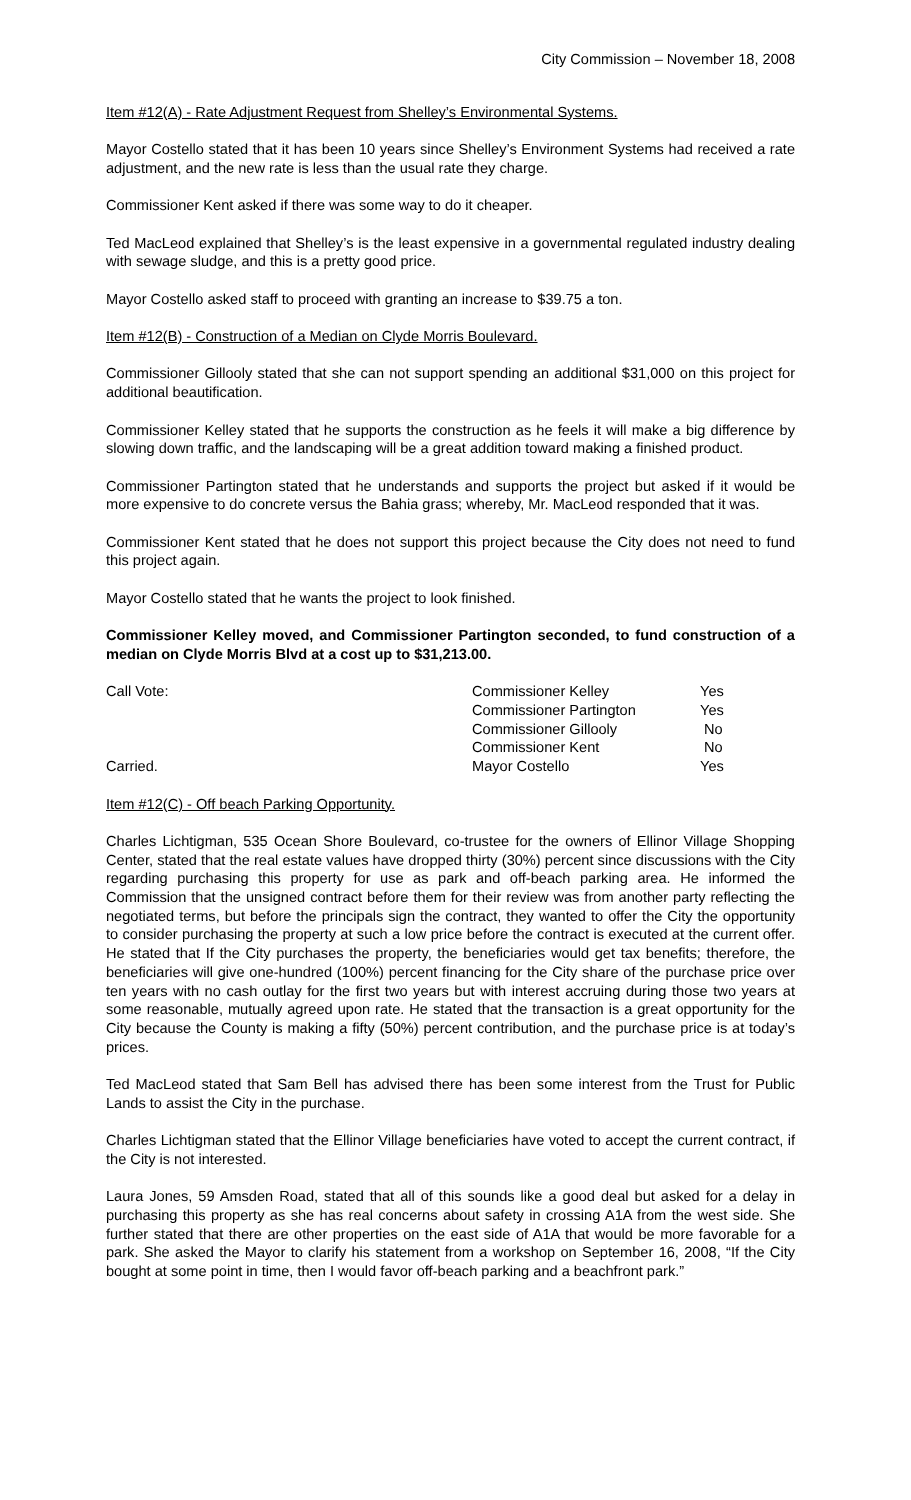City Commission – November 18, 2008
Item #12(A) - Rate Adjustment Request from Shelley’s Environmental Systems.
Mayor Costello stated that it has been 10 years since Shelley’s Environment Systems had received a rate adjustment, and the new rate is less than the usual rate they charge.
Commissioner Kent asked if there was some way to do it cheaper.
Ted MacLeod explained that Shelley’s is the least expensive in a governmental regulated industry dealing with sewage sludge, and this is a pretty good price.
Mayor Costello asked staff to proceed with granting an increase to $39.75 a ton.
Item #12(B) - Construction of a Median on Clyde Morris Boulevard.
Commissioner Gillooly stated that she can not support spending an additional $31,000 on this project for additional beautification.
Commissioner Kelley stated that he supports the construction as he feels it will make a big difference by slowing down traffic, and the landscaping will be a great addition toward making a finished product.
Commissioner Partington stated that he understands and supports the project but asked if it would be more expensive to do concrete versus the Bahia grass; whereby, Mr. MacLeod responded that it was.
Commissioner Kent stated that he does not support this project because the City does not need to fund this project again.
Mayor Costello stated that he wants the project to look finished.
Commissioner Kelley moved, and Commissioner Partington seconded, to fund construction of a median on Clyde Morris Blvd at a cost up to $31,213.00.
| Call Vote: | Commissioner Kelley | Yes |
| | Commissioner Partington | Yes |
| | Commissioner Gillooly | No |
| | Commissioner Kent | No |
| Carried. | Mayor Costello | Yes |
Item #12(C) - Off beach Parking Opportunity.
Charles Lichtigman, 535 Ocean Shore Boulevard, co-trustee for the owners of Ellinor Village Shopping Center, stated that the real estate values have dropped thirty (30%) percent since discussions with the City regarding purchasing this property for use as park and off-beach parking area. He informed the Commission that the unsigned contract before them for their review was from another party reflecting the negotiated terms, but before the principals sign the contract, they wanted to offer the City the opportunity to consider purchasing the property at such a low price before the contract is executed at the current offer. He stated that If the City purchases the property, the beneficiaries would get tax benefits; therefore, the beneficiaries will give one-hundred (100%) percent financing for the City share of the purchase price over ten years with no cash outlay for the first two years but with interest accruing during those two years at some reasonable, mutually agreed upon rate. He stated that the transaction is a great opportunity for the City because the County is making a fifty (50%) percent contribution, and the purchase price is at today’s prices.
Ted MacLeod stated that Sam Bell has advised there has been some interest from the Trust for Public Lands to assist the City in the purchase.
Charles Lichtigman stated that the Ellinor Village beneficiaries have voted to accept the current contract, if the City is not interested.
Laura Jones, 59 Amsden Road, stated that all of this sounds like a good deal but asked for a delay in purchasing this property as she has real concerns about safety in crossing A1A from the west side. She further stated that there are other properties on the east side of A1A that would be more favorable for a park. She asked the Mayor to clarify his statement from a workshop on September 16, 2008, “If the City bought at some point in time, then I would favor off-beach parking and a beachfront park.”